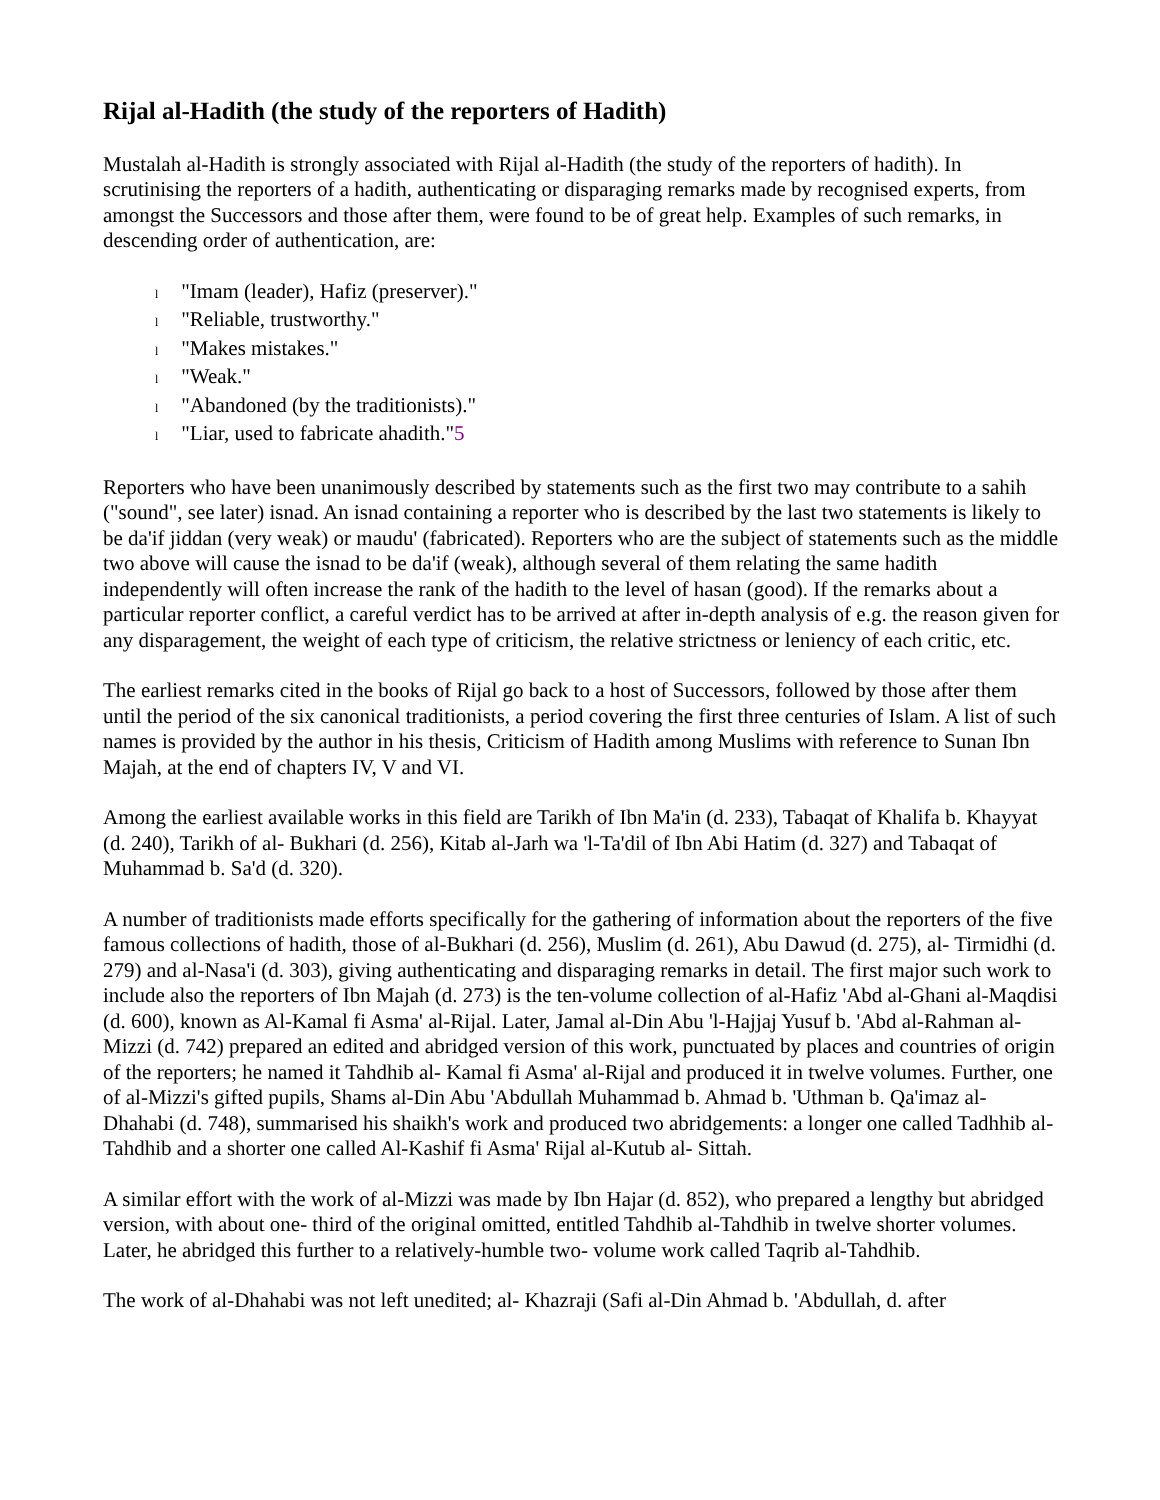Rijal al-Hadith (the study of the reporters of Hadith)
Mustalah al-Hadith is strongly associated with Rijal al-Hadith (the study of the reporters of hadith). In scrutinising the reporters of a hadith, authenticating or disparaging remarks made by recognised experts, from amongst the Successors and those after them, were found to be of great help. Examples of such remarks, in descending order of authentication, are:
l "Imam (leader), Hafiz (preserver)."
l "Reliable, trustworthy."
l "Makes mistakes."
l "Weak."
l "Abandoned (by the traditionists)."
l "Liar, used to fabricate ahadith."5
Reporters who have been unanimously described by statements such as the first two may contribute to a sahih ("sound", see later) isnad. An isnad containing a reporter who is described by the last two statements is likely to be da'if jiddan (very weak) or maudu' (fabricated). Reporters who are the subject of statements such as the middle two above will cause the isnad to be da'if (weak), although several of them relating the same hadith independently will often increase the rank of the hadith to the level of hasan (good). If the remarks about a particular reporter conflict, a careful verdict has to be arrived at after in-depth analysis of e.g. the reason given for any disparagement, the weight of each type of criticism, the relative strictness or leniency of each critic, etc.
The earliest remarks cited in the books of Rijal go back to a host of Successors, followed by those after them until the period of the six canonical traditionists, a period covering the first three centuries of Islam. A list of such names is provided by the author in his thesis, Criticism of Hadith among Muslims with reference to Sunan Ibn Majah, at the end of chapters IV, V and VI.
Among the earliest available works in this field are Tarikh of Ibn Ma'in (d. 233), Tabaqat of Khalifa b. Khayyat (d. 240), Tarikh of al- Bukhari (d. 256), Kitab al-Jarh wa 'l-Ta'dil of Ibn Abi Hatim (d. 327) and Tabaqat of Muhammad b. Sa'd (d. 320).
A number of traditionists made efforts specifically for the gathering of information about the reporters of the five famous collections of hadith, those of al-Bukhari (d. 256), Muslim (d. 261), Abu Dawud (d. 275), al- Tirmidhi (d. 279) and al-Nasa'i (d. 303), giving authenticating and disparaging remarks in detail. The first major such work to include also the reporters of Ibn Majah (d. 273) is the ten-volume collection of al-Hafiz 'Abd al-Ghani al-Maqdisi (d. 600), known as Al-Kamal fi Asma' al-Rijal. Later, Jamal al-Din Abu 'l-Hajjaj Yusuf b. 'Abd al-Rahman al-Mizzi (d. 742) prepared an edited and abridged version of this work, punctuated by places and countries of origin of the reporters; he named it Tahdhib al- Kamal fi Asma' al-Rijal and produced it in twelve volumes. Further, one of al-Mizzi's gifted pupils, Shams al-Din Abu 'Abdullah Muhammad b. Ahmad b. 'Uthman b. Qa'imaz al- Dhahabi (d. 748), summarised his shaikh's work and produced two abridgements: a longer one called Tadhhib al-Tahdhib and a shorter one called Al-Kashif fi Asma' Rijal al-Kutub al- Sittah.
A similar effort with the work of al-Mizzi was made by Ibn Hajar (d. 852), who prepared a lengthy but abridged version, with about one- third of the original omitted, entitled Tahdhib al-Tahdhib in twelve shorter volumes. Later, he abridged this further to a relatively-humble two- volume work called Taqrib al-Tahdhib.
The work of al-Dhahabi was not left unedited; al- Khazraji (Safi al-Din Ahmad b. 'Abdullah, d. after